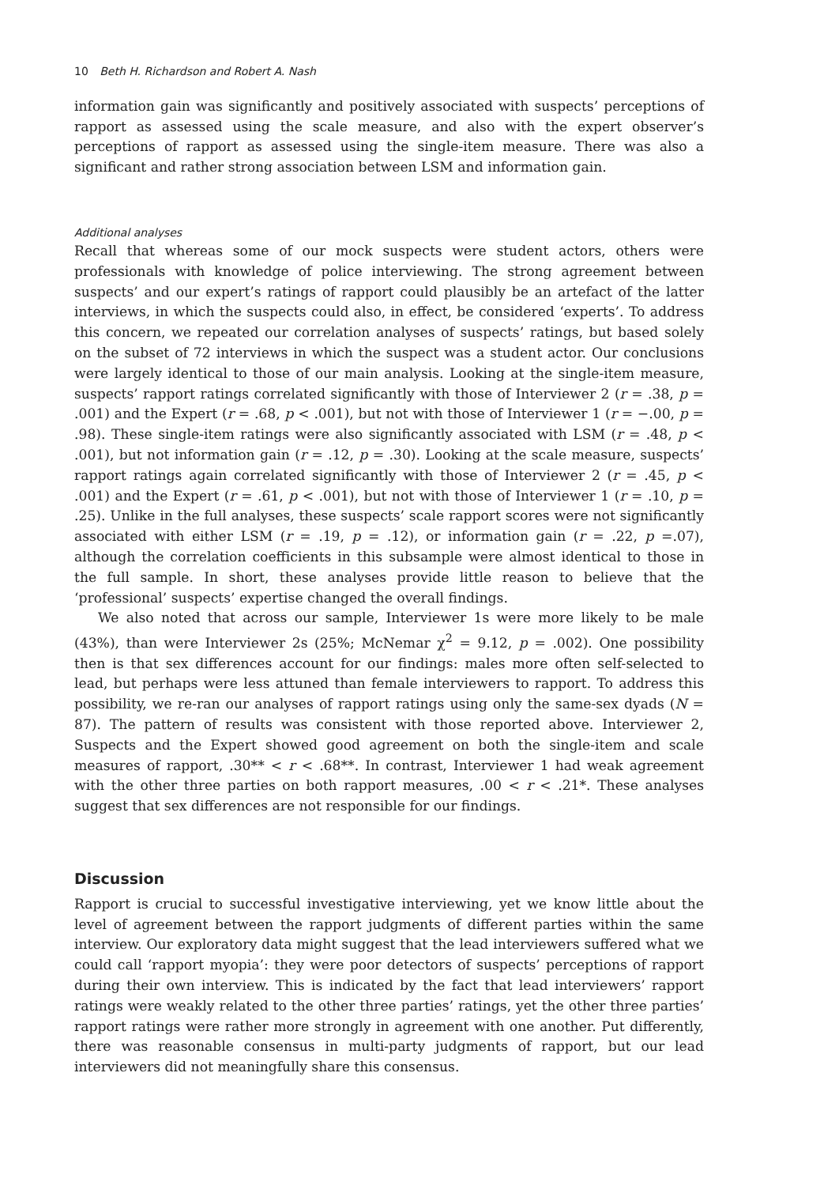10 Beth H. Richardson and Robert A. Nash
information gain was significantly and positively associated with suspects’ perceptions of rapport as assessed using the scale measure, and also with the expert observer’s perceptions of rapport as assessed using the single-item measure. There was also a significant and rather strong association between LSM and information gain.
Additional analyses
Recall that whereas some of our mock suspects were student actors, others were professionals with knowledge of police interviewing. The strong agreement between suspects’ and our expert’s ratings of rapport could plausibly be an artefact of the latter interviews, in which the suspects could also, in effect, be considered ‘experts’. To address this concern, we repeated our correlation analyses of suspects’ ratings, but based solely on the subset of 72 interviews in which the suspect was a student actor. Our conclusions were largely identical to those of our main analysis. Looking at the single-item measure, suspects’ rapport ratings correlated significantly with those of Interviewer 2 (r = .38, p = .001) and the Expert (r = .68, p < .001), but not with those of Interviewer 1 (r = −.00, p = .98). These single-item ratings were also significantly associated with LSM (r = .48, p < .001), but not information gain (r = .12, p = .30). Looking at the scale measure, suspects’ rapport ratings again correlated significantly with those of Interviewer 2 (r = .45, p < .001) and the Expert (r = .61, p < .001), but not with those of Interviewer 1 (r = .10, p = .25). Unlike in the full analyses, these suspects’ scale rapport scores were not significantly associated with either LSM (r = .19, p = .12), or information gain (r = .22, p =.07), although the correlation coefficients in this subsample were almost identical to those in the full sample. In short, these analyses provide little reason to believe that the ‘professional’ suspects’ expertise changed the overall findings.
We also noted that across our sample, Interviewer 1s were more likely to be male (43%), than were Interviewer 2s (25%; McNemar χ<sup>2</sup> = 9.12, p = .002). One possibility then is that sex differences account for our findings: males more often self-selected to lead, but perhaps were less attuned than female interviewers to rapport. To address this possibility, we re-ran our analyses of rapport ratings using only the same-sex dyads (N = 87). The pattern of results was consistent with those reported above. Interviewer 2, Suspects and the Expert showed good agreement on both the single-item and scale measures of rapport, .30** < r < .68**. In contrast, Interviewer 1 had weak agreement with the other three parties on both rapport measures, .00 < r < .21*. These analyses suggest that sex differences are not responsible for our findings.
Discussion
Rapport is crucial to successful investigative interviewing, yet we know little about the level of agreement between the rapport judgments of different parties within the same interview. Our exploratory data might suggest that the lead interviewers suffered what we could call ‘rapport myopia’: they were poor detectors of suspects’ perceptions of rapport during their own interview. This is indicated by the fact that lead interviewers’ rapport ratings were weakly related to the other three parties’ ratings, yet the other three parties’ rapport ratings were rather more strongly in agreement with one another. Put differently, there was reasonable consensus in multi-party judgments of rapport, but our lead interviewers did not meaningfully share this consensus.